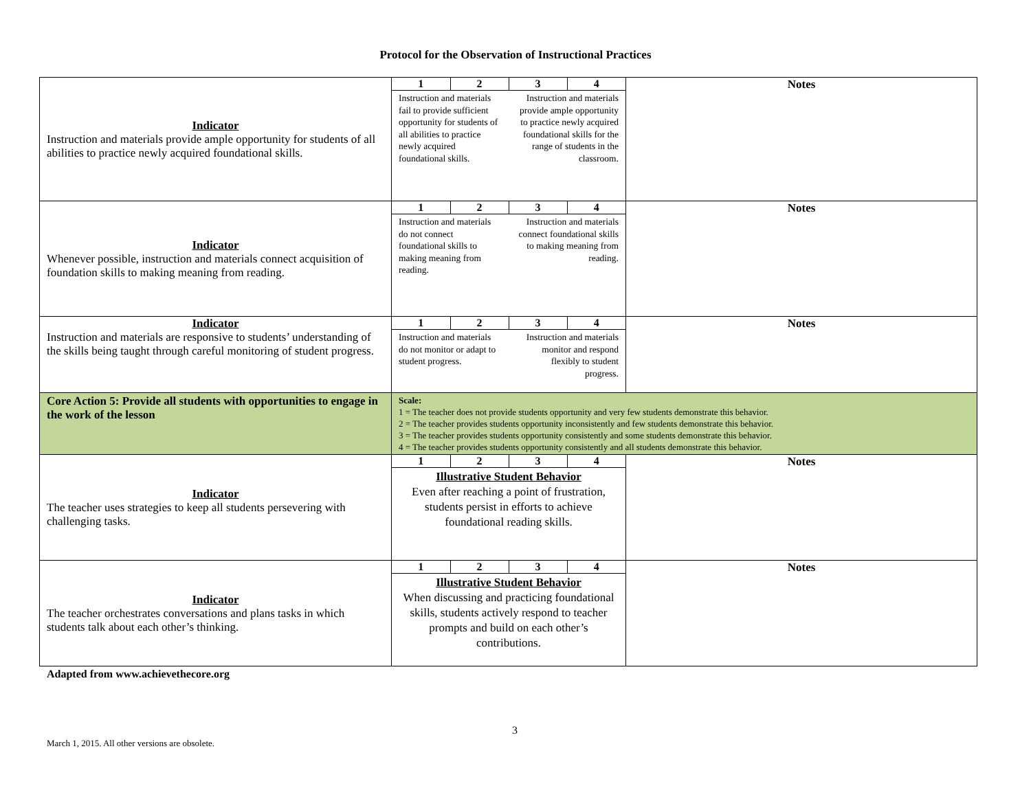Protocol for the Observation of Instructional Practices
| Indicator Instruction and materials provide ample opportunity for students of all abilities to practice newly acquired foundational skills. | / 1 / 2 / 3 / 4 / Instruction and materials fail to provide sufficient opportunity for students of all abilities to practice newly acquired foundational skills. Instruction and materials provide ample opportunity to practice newly acquired foundational skills for the range of students in the classroom. | Notes |
| Indicator Whenever possible, instruction and materials connect acquisition of foundation skills to making meaning from reading. | / 1 / 2 / 3 / 4 / Instruction and materials do not connect foundational skills to making meaning from reading. Instruction and materials connect foundational skills to making meaning from reading. | Notes |
| Indicator Instruction and materials are responsive to students’ understanding of the skills being taught through careful monitoring of student progress. | / 1 / 2 / 3 / 4 / Instruction and materials do not monitor or adapt to student progress. Instruction and materials monitor and respond flexibly to student progress. | Notes |
| Core Action 5: Provide all students with opportunities to engage in the work of the lesson | Scale: 1 = The teacher does not provide students opportunity and very few students demonstrate this behavior. 2 = The teacher provides students opportunity inconsistently and few students demonstrate this behavior. 3 = The teacher provides students opportunity consistently and some students demonstrate this behavior. 4 = The teacher provides students opportunity consistently and all students demonstrate this behavior. | |
| Indicator The teacher uses strategies to keep all students persevering with challenging tasks. | / 1 / 2 / 3 / 4 / Illustrative Student Behavior Even after reaching a point of frustration, students persist in efforts to achieve foundational reading skills. | Notes |
| Indicator The teacher orchestrates conversations and plans tasks in which students talk about each other’s thinking. | / 1 / 2 / 3 / 4 / Illustrative Student Behavior When discussing and practicing foundational skills, students actively respond to teacher prompts and build on each other’s contributions. | Notes |
Adapted from www.achievethecore.org
3
March 1, 2015. All other versions are obsolete.